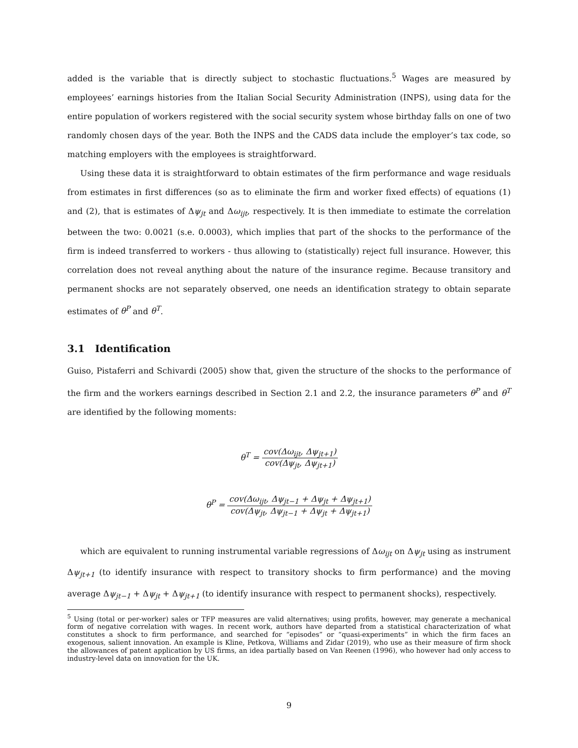added is the variable that is directly subject to stochastic fluctuations.<sup>5</sup> Wages are measured by employees’ earnings histories from the Italian Social Security Administration (INPS), using data for the entire population of workers registered with the social security system whose birthday falls on one of two randomly chosen days of the year. Both the INPS and the CADS data include the employer’s tax code, so matching employers with the employees is straightforward.
Using these data it is straightforward to obtain estimates of the firm performance and wage residuals from estimates in first differences (so as to eliminate the firm and worker fixed effects) of equations (1) and (2), that is estimates of Δψ<sub>jt</sub> and Δω<sub>ijt</sub>, respectively. It is then immediate to estimate the correlation between the two: 0.0021 (s.e. 0.0003), which implies that part of the shocks to the performance of the firm is indeed transferred to workers - thus allowing to (statistically) reject full insurance. However, this correlation does not reveal anything about the nature of the insurance regime. Because transitory and permanent shocks are not separately observed, one needs an identification strategy to obtain separate estimates of θ<sup>P</sup> and θ<sup>T</sup>.
3.1 Identification
Guiso, Pistaferri and Schivardi (2005) show that, given the structure of the shocks to the performance of the firm and the workers earnings described in Section 2.1 and 2.2, the insurance parameters θ<sup>P</sup> and θ<sup>T</sup> are identified by the following moments:
θ<sup>T</sup> = cov(Δω<sub>ijt</sub>, Δψ<sub>jt+1</sub>) cov(Δψ<sub>jt</sub>, Δψ<sub>jt+1</sub>)
θ<sup>P</sup> = cov(Δω<sub>ijt</sub>, Δψ<sub>jt−1</sub> + Δψ<sub>jt</sub> + Δψ<sub>jt+1</sub>) cov(Δψ<sub>jt</sub>, Δψ<sub>jt−1</sub> + Δψ<sub>jt</sub> + Δψ<sub>jt+1</sub>)
which are equivalent to running instrumental variable regressions of Δω<sub>ijt</sub> on Δψ<sub>jt</sub> using as instrument Δψ<sub>jt+1</sub> (to identify insurance with respect to transitory shocks to firm performance) and the moving average Δψ<sub>jt−1</sub> + Δψ<sub>jt</sub> + Δψ<sub>jt+1</sub> (to identify insurance with respect to permanent shocks), respectively.
<sup>5</sup> Using (total or per-worker) sales or TFP measures are valid alternatives; using profits, however, may generate a mechanical form of negative correlation with wages. In recent work, authors have departed from a statistical characterization of what constitutes a shock to firm performance, and searched for “episodes” or “quasi-experiments” in which the firm faces an exogenous, salient innovation. An example is Kline, Petkova, Williams and Zidar (2019), who use as their measure of firm shock the allowances of patent application by US firms, an idea partially based on Van Reenen (1996), who however had only access to industry-level data on innovation for the UK.
9